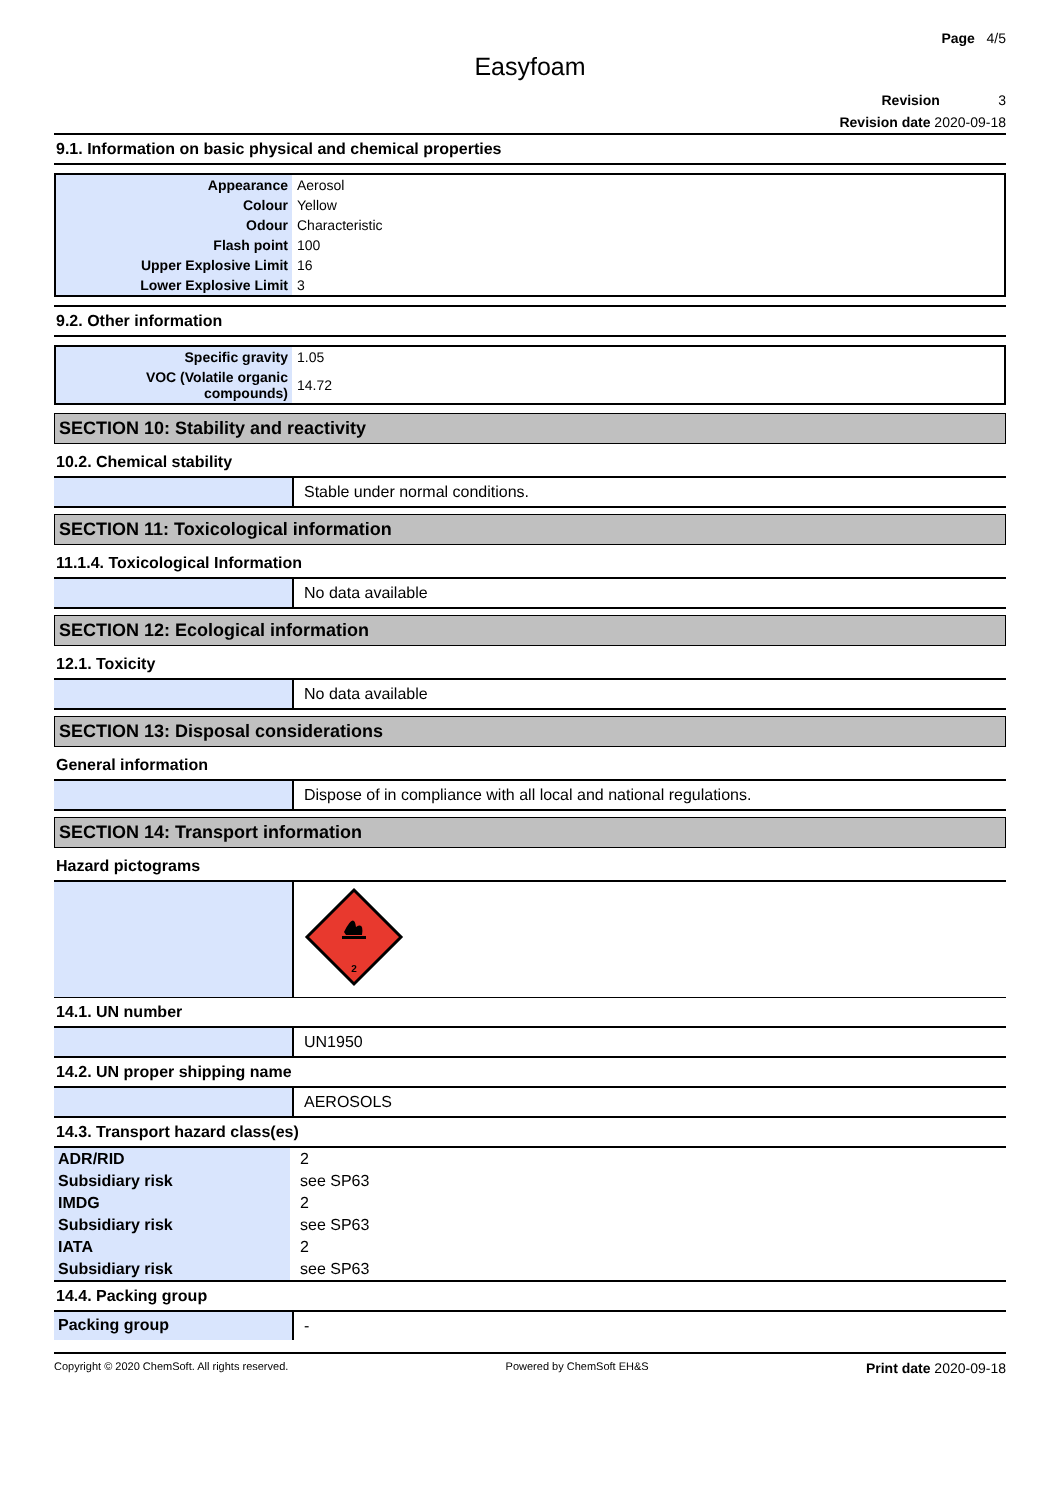Page 4/5
Easyfoam
Revision 3
Revision date 2020-09-18
9.1. Information on basic physical and chemical properties
| Appearance | Aerosol |
| Colour | Yellow |
| Odour | Characteristic |
| Flash point | 100 |
| Upper Explosive Limit | 16 |
| Lower Explosive Limit | 3 |
9.2. Other information
| Specific gravity | 1.05 |
| VOC (Volatile organic compounds) | 14.72 |
SECTION 10: Stability and reactivity
10.2. Chemical stability
Stable under normal conditions.
SECTION 11: Toxicological information
11.1.4. Toxicological Information
No data available
SECTION 12: Ecological information
12.1. Toxicity
No data available
SECTION 13: Disposal considerations
General information
Dispose of in compliance with all local and national regulations.
SECTION 14: Transport information
Hazard pictograms
2
14.1. UN number
UN1950
14.2. UN proper shipping name
AEROSOLS
14.3. Transport hazard class(es)
| ADR/RID | 2 |
| Subsidiary risk | see SP63 |
| IMDG | 2 |
| Subsidiary risk | see SP63 |
| IATA | 2 |
| Subsidiary risk | see SP63 |
14.4. Packing group
Packing group -
Copyright © 2020 ChemSoft. All rights reserved. Powered by ChemSoft EH&S Print date 2020-09-18